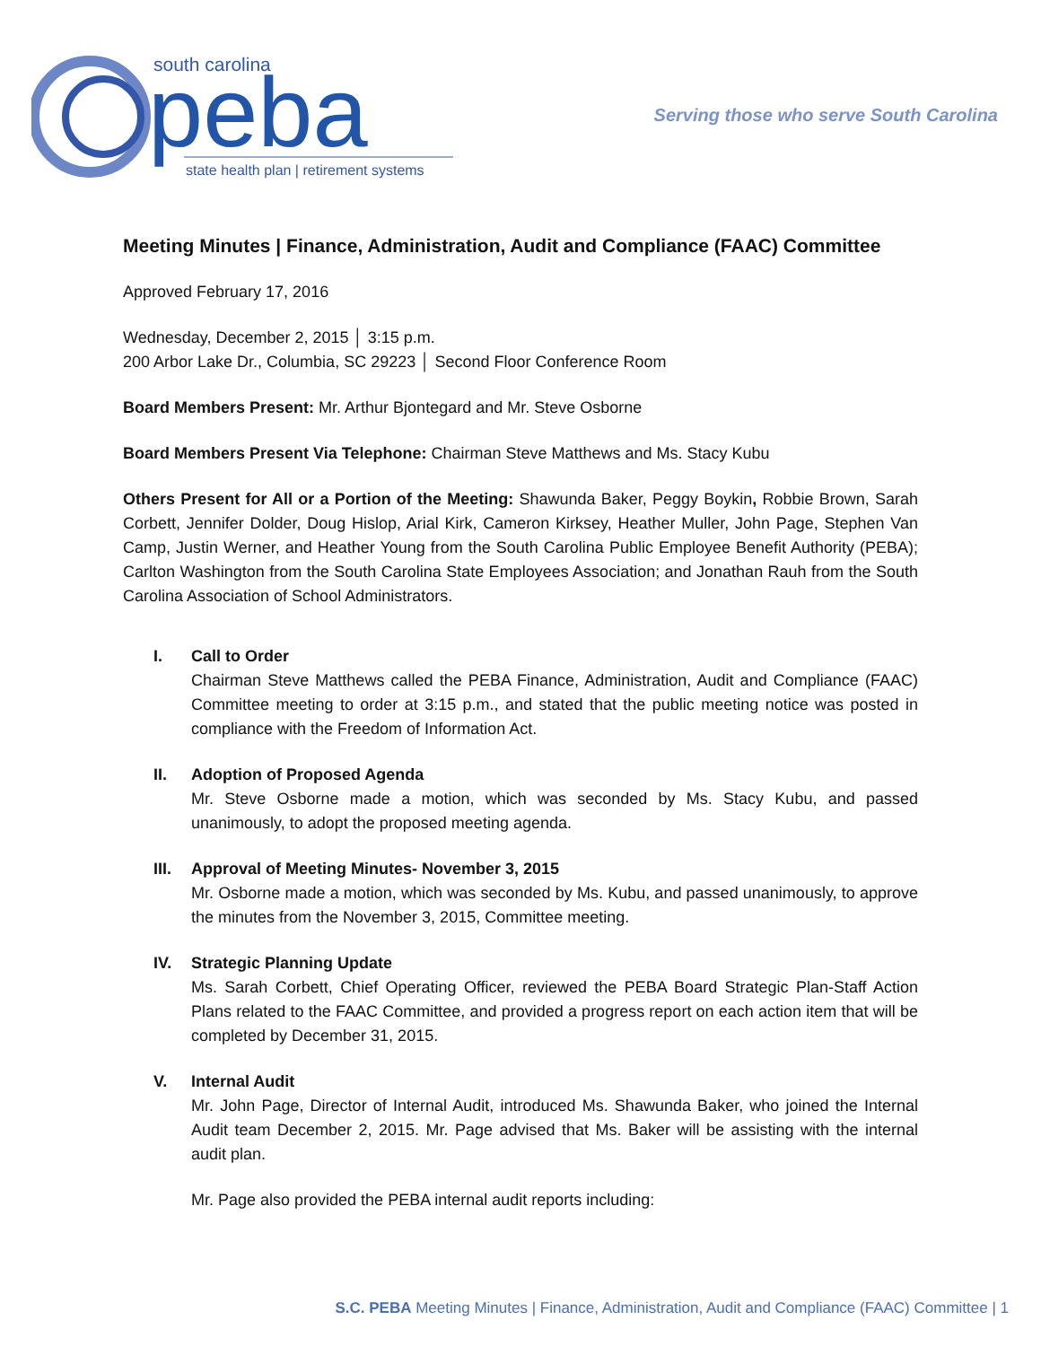south carolina
peba
state health plan | retirement systems
Serving those who serve South Carolina
Meeting Minutes | Finance, Administration, Audit and Compliance (FAAC) Committee
Approved February 17, 2016
Wednesday, December 2, 2015 │ 3:15 p.m.
200 Arbor Lake Dr., Columbia, SC 29223 │ Second Floor Conference Room
Board Members Present: Mr. Arthur Bjontegard and Mr. Steve Osborne
Board Members Present Via Telephone: Chairman Steve Matthews and Ms. Stacy Kubu
Others Present for All or a Portion of the Meeting: Shawunda Baker, Peggy Boykin, Robbie Brown, Sarah Corbett, Jennifer Dolder, Doug Hislop, Arial Kirk, Cameron Kirksey, Heather Muller, John Page, Stephen Van Camp, Justin Werner, and Heather Young from the South Carolina Public Employee Benefit Authority (PEBA); Carlton Washington from the South Carolina State Employees Association; and Jonathan Rauh from the South Carolina Association of School Administrators.
I. Call to Order
Chairman Steve Matthews called the PEBA Finance, Administration, Audit and Compliance (FAAC) Committee meeting to order at 3:15 p.m., and stated that the public meeting notice was posted in compliance with the Freedom of Information Act.
II. Adoption of Proposed Agenda
Mr. Steve Osborne made a motion, which was seconded by Ms. Stacy Kubu, and passed unanimously, to adopt the proposed meeting agenda.
III.
Approval of Meeting Minutes- November 3, 2015
Mr. Osborne made a motion, which was seconded by Ms. Kubu, and passed unanimously, to approve the minutes from the November 3, 2015, Committee meeting.
IV. Strategic Planning Update
Ms. Sarah Corbett, Chief Operating Officer, reviewed the PEBA Board Strategic Plan-Staff Action Plans related to the FAAC Committee, and provided a progress report on each action item that will be completed by December 31, 2015.
V. Internal Audit
Mr. John Page, Director of Internal Audit, introduced Ms. Shawunda Baker, who joined the Internal Audit team December 2, 2015. Mr. Page advised that Ms. Baker will be assisting with the internal audit plan.
Mr. Page also provided the PEBA internal audit reports including:
S.C. PEBA Meeting Minutes | Finance, Administration, Audit and Compliance (FAAC) Committee | 1